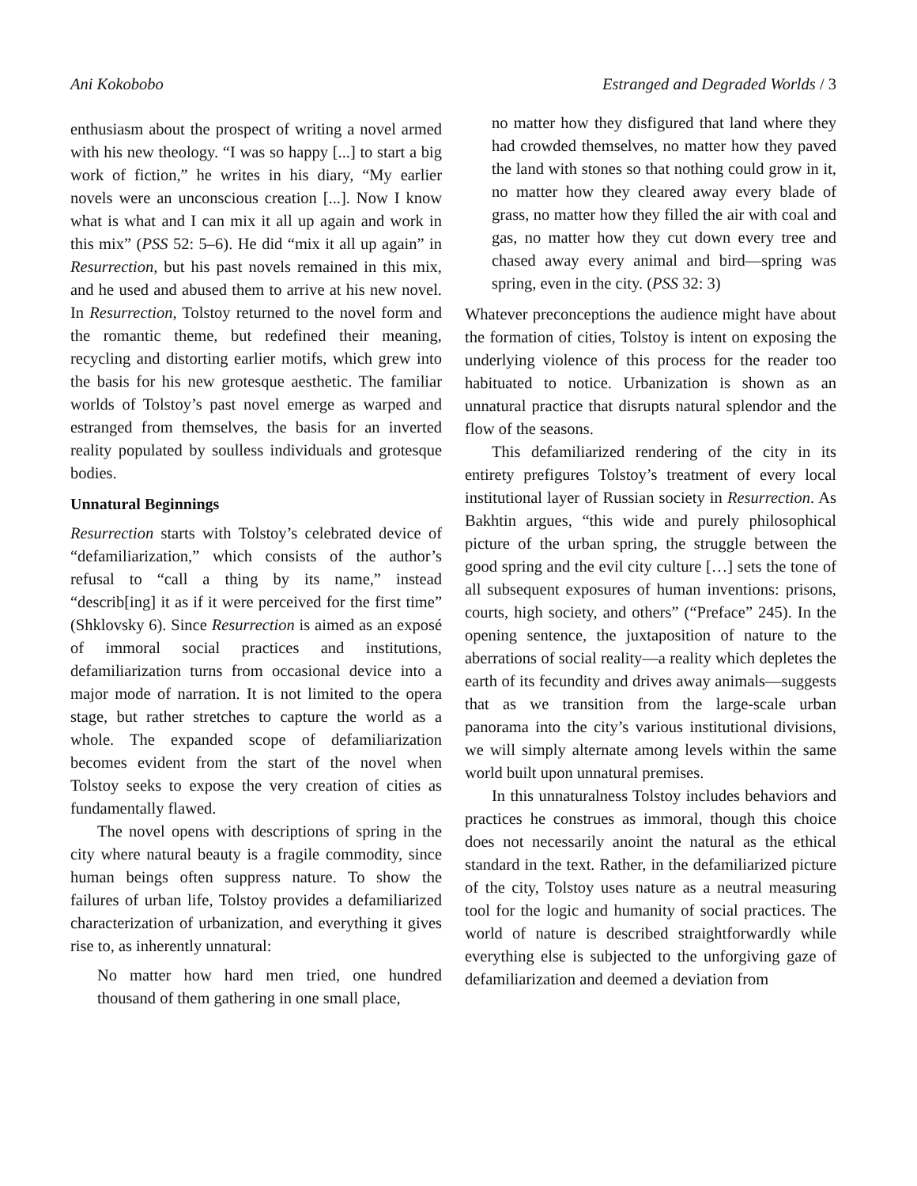Ani Kokobobo Estranged and Degraded Worlds / 3
enthusiasm about the prospect of writing a novel armed with his new theology. “I was so happy [...] to start a big work of fiction,” he writes in his diary, “My earlier novels were an unconscious creation [...]. Now I know what is what and I can mix it all up again and work in this mix” (PSS 52: 5–6). He did “mix it all up again” in Resurrection, but his past novels remained in this mix, and he used and abused them to arrive at his new novel. In Resurrection, Tolstoy returned to the novel form and the romantic theme, but redefined their meaning, recycling and distorting earlier motifs, which grew into the basis for his new grotesque aesthetic. The familiar worlds of Tolstoy’s past novel emerge as warped and estranged from themselves, the basis for an inverted reality populated by soulless individuals and grotesque bodies.
Unnatural Beginnings
Resurrection starts with Tolstoy’s celebrated device of “defamiliarization,” which consists of the author’s refusal to “call a thing by its name,” instead “describ[ing] it as if it were perceived for the first time” (Shklovsky 6). Since Resurrection is aimed as an exposé of immoral social practices and institutions, defamiliarization turns from occasional device into a major mode of narration. It is not limited to the opera stage, but rather stretches to capture the world as a whole. The expanded scope of defamiliarization becomes evident from the start of the novel when Tolstoy seeks to expose the very creation of cities as fundamentally flawed.
The novel opens with descriptions of spring in the city where natural beauty is a fragile commodity, since human beings often suppress nature. To show the failures of urban life, Tolstoy provides a defamiliarized characterization of urbanization, and everything it gives rise to, as inherently unnatural:
No matter how hard men tried, one hundred thousand of them gathering in one small place,
no matter how they disfigured that land where they had crowded themselves, no matter how they paved the land with stones so that nothing could grow in it, no matter how they cleared away every blade of grass, no matter how they filled the air with coal and gas, no matter how they cut down every tree and chased away every animal and bird—spring was spring, even in the city. (PSS 32: 3)
Whatever preconceptions the audience might have about the formation of cities, Tolstoy is intent on exposing the underlying violence of this process for the reader too habituated to notice. Urbanization is shown as an unnatural practice that disrupts natural splendor and the flow of the seasons.
This defamiliarized rendering of the city in its entirety prefigures Tolstoy’s treatment of every local institutional layer of Russian society in Resurrection. As Bakhtin argues, “this wide and purely philosophical picture of the urban spring, the struggle between the good spring and the evil city culture […] sets the tone of all subsequent exposures of human inventions: prisons, courts, high society, and others” (“Preface” 245). In the opening sentence, the juxtaposition of nature to the aberrations of social reality—a reality which depletes the earth of its fecundity and drives away animals—suggests that as we transition from the large-scale urban panorama into the city’s various institutional divisions, we will simply alternate among levels within the same world built upon unnatural premises.
In this unnaturalness Tolstoy includes behaviors and practices he construes as immoral, though this choice does not necessarily anoint the natural as the ethical standard in the text. Rather, in the defamiliarized picture of the city, Tolstoy uses nature as a neutral measuring tool for the logic and humanity of social practices. The world of nature is described straightforwardly while everything else is subjected to the unforgiving gaze of defamiliarization and deemed a deviation from